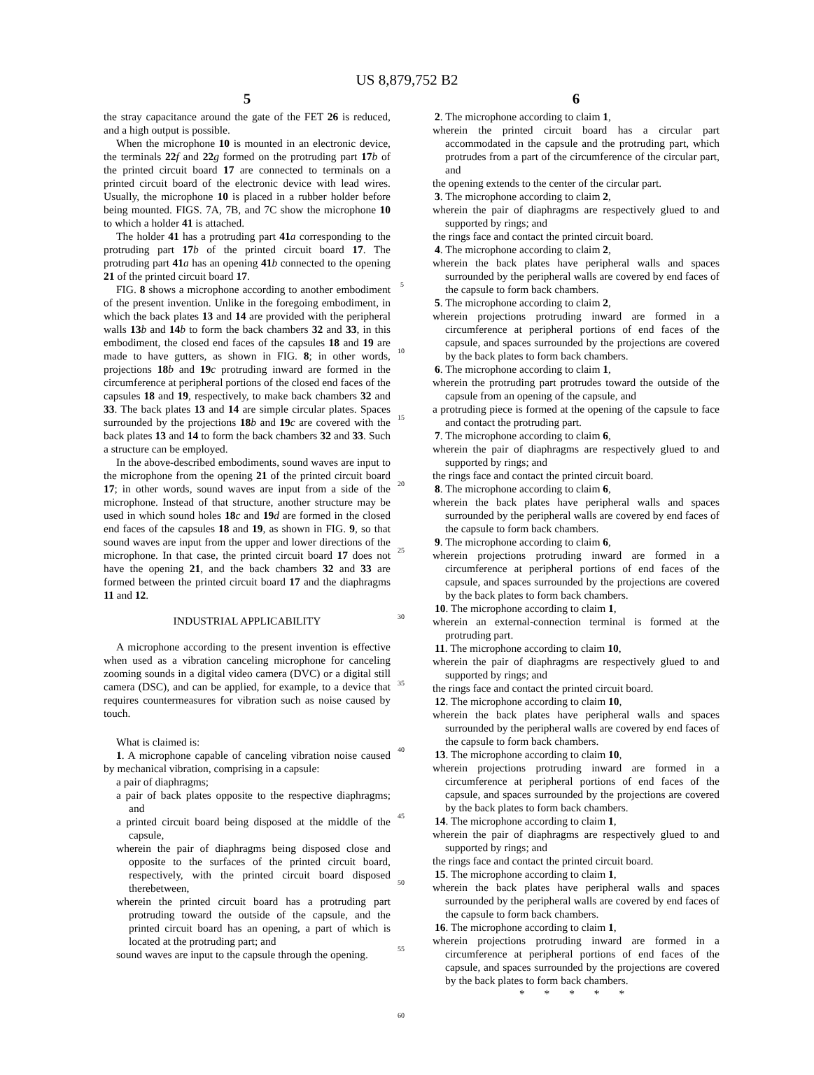US 8,879,752 B2
5
the stray capacitance around the gate of the FET 26 is reduced, and a high output is possible.
When the microphone 10 is mounted in an electronic device, the terminals 22 f and 22 g formed on the protruding part 17 b of the printed circuit board 17 are connected to terminals on a printed circuit board of the electronic device with lead wires. Usually, the microphone 10 is placed in a rubber holder before being mounted. FIGS. 7A, 7B, and 7C show the microphone 10 to which a holder 41 is attached.
The holder 41 has a protruding part 41 a corresponding to the protruding part 17 b of the printed circuit board 17. The protruding part 41 a has an opening 41 b connected to the opening 21 of the printed circuit board 17.
FIG. 8 shows a microphone according to another embodiment of the present invention. Unlike in the foregoing embodiment, in which the back plates 13 and 14 are provided with the peripheral walls 13 b and 14 b to form the back chambers 32 and 33, in this embodiment, the closed end faces of the capsules 18 and 19 are made to have gutters, as shown in FIG. 8; in other words, projections 18 b and 19 c protruding inward are formed in the circumference at peripheral portions of the closed end faces of the capsules 18 and 19, respectively, to make back chambers 32 and 33. The back plates 13 and 14 are simple circular plates. Spaces surrounded by the projections 18 b and 19 c are covered with the back plates 13 and 14 to form the back chambers 32 and 33. Such a structure can be employed.
In the above-described embodiments, sound waves are input to the microphone from the opening 21 of the printed circuit board 17; in other words, sound waves are input from a side of the microphone. Instead of that structure, another structure may be used in which sound holes 18 c and 19 d are formed in the closed end faces of the capsules 18 and 19, as shown in FIG. 9, so that sound waves are input from the upper and lower directions of the microphone. In that case, the printed circuit board 17 does not have the opening 21, and the back chambers 32 and 33 are formed between the printed circuit board 17 and the diaphragms 11 and 12.
INDUSTRIAL APPLICABILITY
A microphone according to the present invention is effective when used as a vibration canceling microphone for canceling zooming sounds in a digital video camera (DVC) or a digital still camera (DSC), and can be applied, for example, to a device that requires countermeasures for vibration such as noise caused by touch.
What is claimed is:
1. A microphone capable of canceling vibration noise caused by mechanical vibration, comprising in a capsule:
a pair of diaphragms;
a pair of back plates opposite to the respective diaphragms; and
a printed circuit board being disposed at the middle of the capsule,
wherein the pair of diaphragms being disposed close and opposite to the surfaces of the printed circuit board, respectively, with the printed circuit board disposed therebetween,
wherein the printed circuit board has a protruding part protruding toward the outside of the capsule, and the printed circuit board has an opening, a part of which is located at the protruding part; and
sound waves are input to the capsule through the opening.
5
10
15
20
25
30
35
40
45
50
55
60
6
2. The microphone according to claim 1,
wherein the printed circuit board has a circular part accommodated in the capsule and the protruding part, which protrudes from a part of the circumference of the circular part, and
the opening extends to the center of the circular part.
3. The microphone according to claim 2,
wherein the pair of diaphragms are respectively glued to and supported by rings; and
the rings face and contact the printed circuit board.
4. The microphone according to claim 2,
wherein the back plates have peripheral walls and spaces surrounded by the peripheral walls are covered by end faces of the capsule to form back chambers.
5. The microphone according to claim 2,
wherein projections protruding inward are formed in a circumference at peripheral portions of end faces of the capsule, and spaces surrounded by the projections are covered by the back plates to form back chambers.
6. The microphone according to claim 1,
wherein the protruding part protrudes toward the outside of the capsule from an opening of the capsule, and
a protruding piece is formed at the opening of the capsule to face and contact the protruding part.
7. The microphone according to claim 6,
wherein the pair of diaphragms are respectively glued to and supported by rings; and
the rings face and contact the printed circuit board.
8. The microphone according to claim 6,
wherein the back plates have peripheral walls and spaces surrounded by the peripheral walls are covered by end faces of the capsule to form back chambers.
9. The microphone according to claim 6,
wherein projections protruding inward are formed in a circumference at peripheral portions of end faces of the capsule, and spaces surrounded by the projections are covered by the back plates to form back chambers.
10. The microphone according to claim 1,
wherein an external-connection terminal is formed at the protruding part.
11. The microphone according to claim 10,
wherein the pair of diaphragms are respectively glued to and supported by rings; and
the rings face and contact the printed circuit board.
12. The microphone according to claim 10,
wherein the back plates have peripheral walls and spaces surrounded by the peripheral walls are covered by end faces of the capsule to form back chambers.
13. The microphone according to claim 10,
wherein projections protruding inward are formed in a circumference at peripheral portions of end faces of the capsule, and spaces surrounded by the projections are covered by the back plates to form back chambers.
14. The microphone according to claim 1,
wherein the pair of diaphragms are respectively glued to and supported by rings; and
the rings face and contact the printed circuit board.
15. The microphone according to claim 1,
wherein the back plates have peripheral walls and spaces surrounded by the peripheral walls are covered by end faces of the capsule to form back chambers.
16. The microphone according to claim 1,
wherein projections protruding inward are formed in a circumference at peripheral portions of end faces of the capsule, and spaces surrounded by the projections are covered by the back plates to form back chambers.
* * * * *